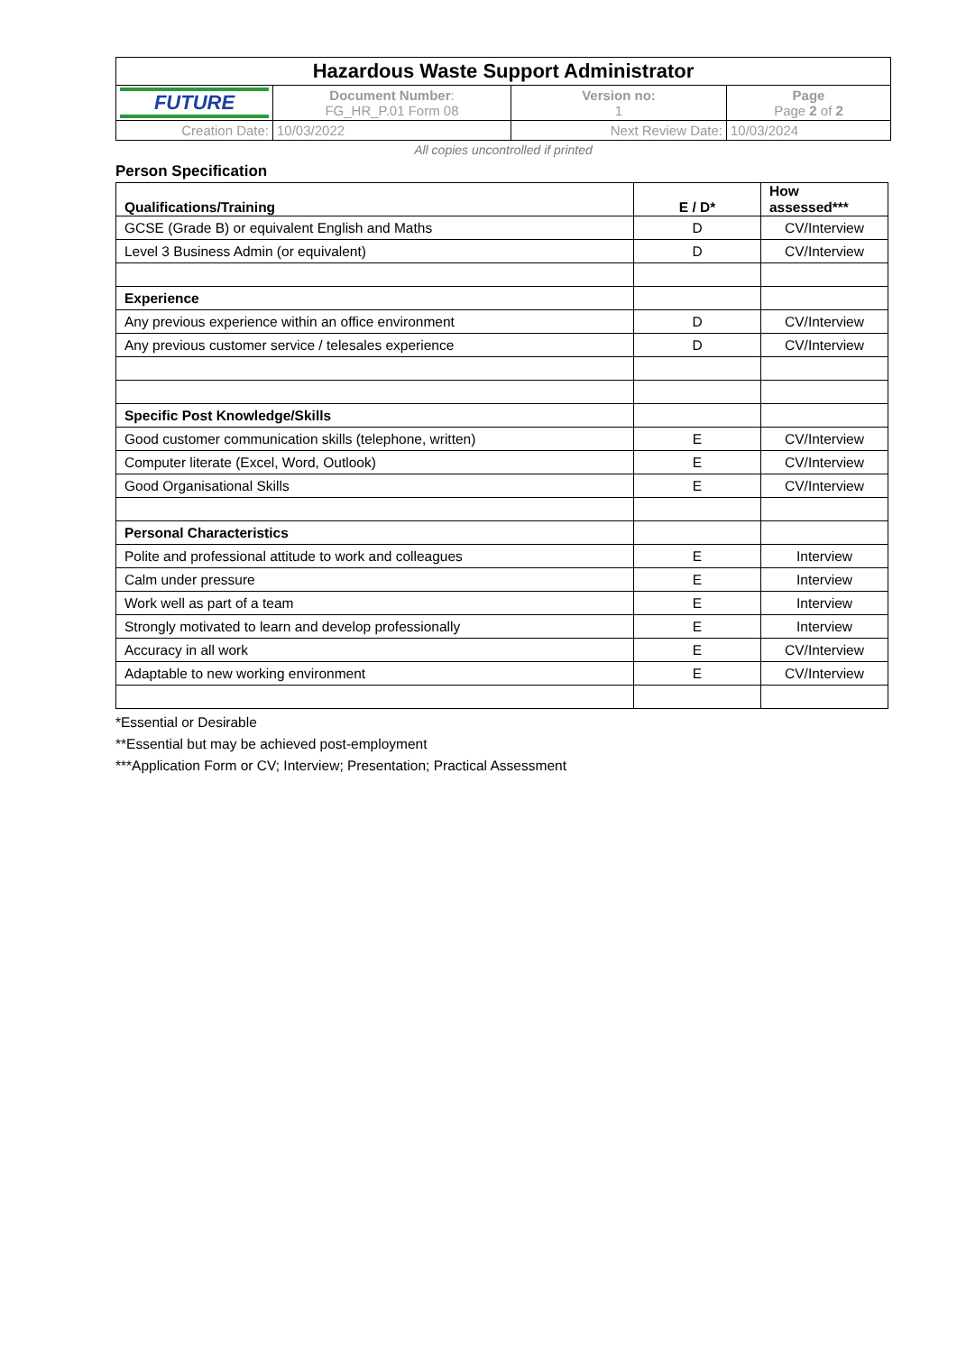| Hazardous Waste Support Administrator | | | |
| FUTURE | Document Number : FG_HR_P.01 Form 08 | Version no: 1 | Page Page 2 of 2 |
| Creation Date: | 10/03/2022 | Next Review Date: | 10/03/2024 |
All copies uncontrolled if printed
Person Specification
| Qualifications/Training | E / D* | How assessed*** |
| --- | --- | --- |
| GCSE (Grade B) or equivalent English and Maths | D | CV/Interview |
| Level 3 Business Admin (or equivalent) | D | CV/Interview |
| Experience | | |
| Any previous experience within an office environment | D | CV/Interview |
| Any previous customer service / telesales experience | D | CV/Interview |
| Specific Post Knowledge/Skills | | |
| Good customer communication skills (telephone, written) | E | CV/Interview |
| Computer literate (Excel, Word, Outlook) | E | CV/Interview |
| Good Organisational Skills | E | CV/Interview |
| Personal Characteristics | | |
| Polite and professional attitude to work and colleagues | E | Interview |
| Calm under pressure | E | Interview |
| Work well as part of a team | E | Interview |
| Strongly motivated to learn and develop professionally | E | Interview |
| Accuracy in all work | E | CV/Interview |
| Adaptable to new working environment | E | CV/Interview |
*Essential or Desirable
**Essential but may be achieved post-employment
***Application Form or CV; Interview; Presentation; Practical Assessment